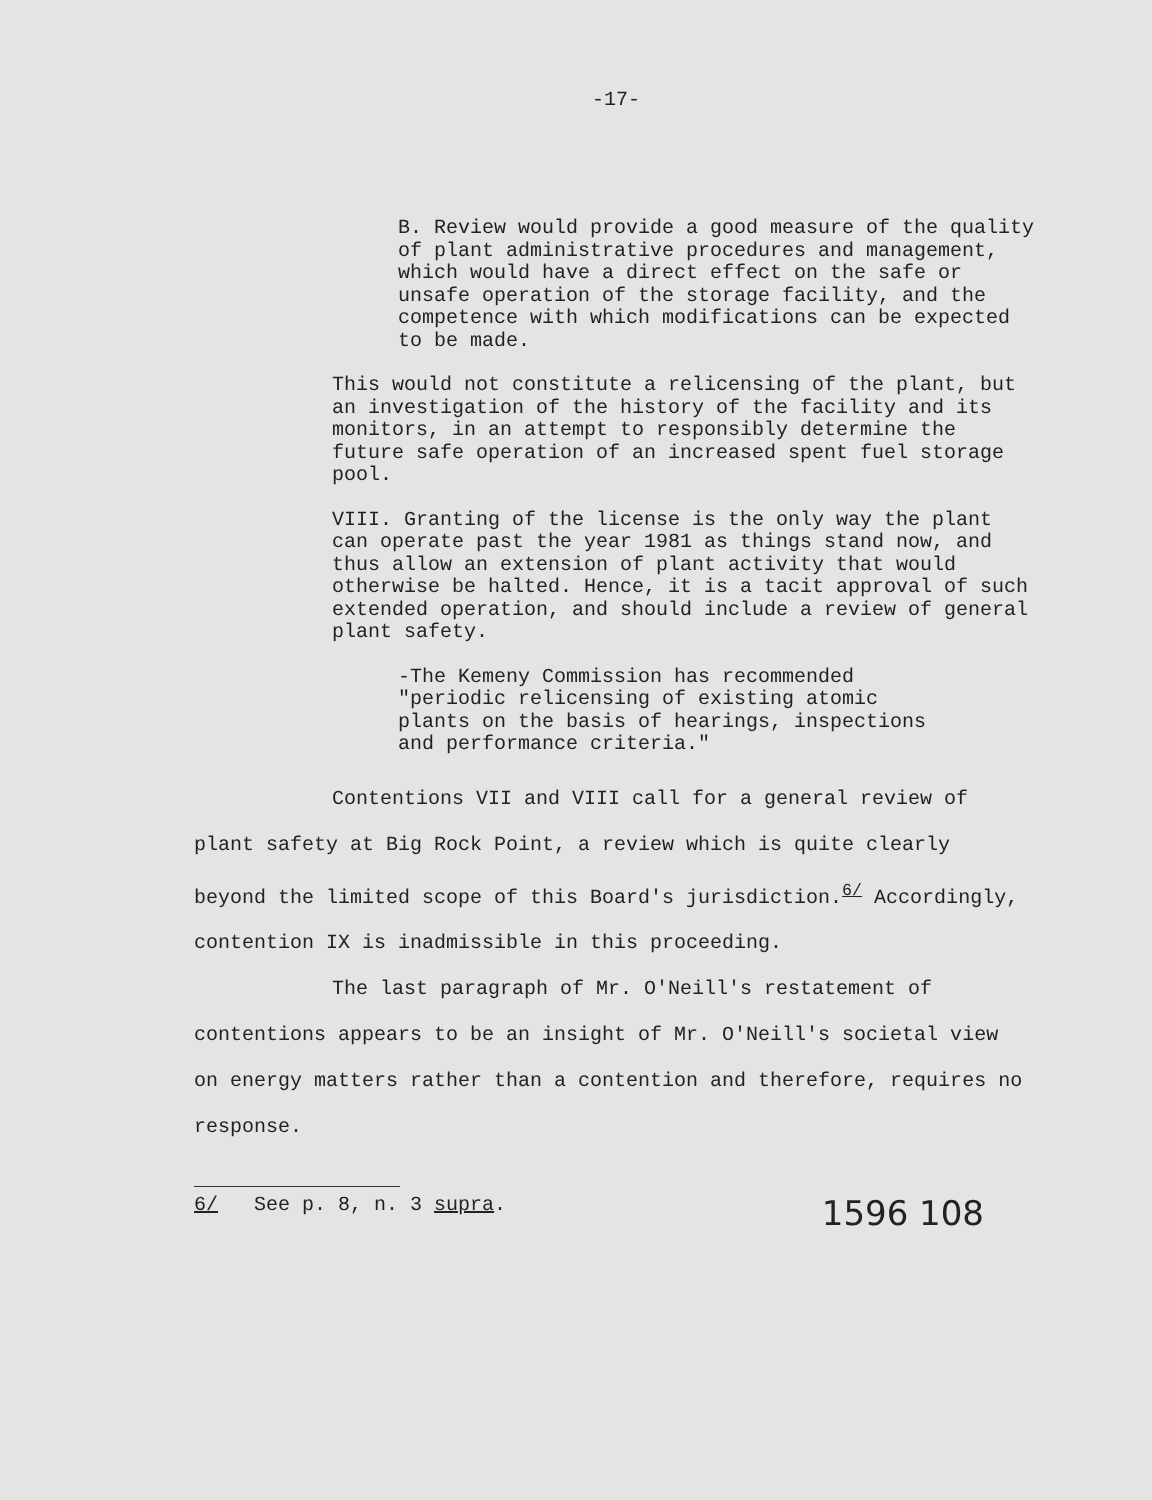-17-
B. Review would provide a good measure of the quality of plant administrative procedures and management, which would have a direct effect on the safe or unsafe operation of the storage facility, and the competence with which modifications can be expected to be made.
This would not constitute a relicensing of the plant, but an investigation of the history of the facility and its monitors, in an attempt to responsibly determine the future safe operation of an increased spent fuel storage pool.
VIII. Granting of the license is the only way the plant can operate past the year 1981 as things stand now, and thus allow an extension of plant activity that would otherwise be halted. Hence, it is a tacit approval of such extended operation, and should include a review of general plant safety.
-The Kemeny Commission has recommended "periodic relicensing of existing atomic plants on the basis of hearings, inspections and performance criteria."
Contentions VII and VIII call for a general review of plant safety at Big Rock Point, a review which is quite clearly beyond the limited scope of this Board's jurisdiction.<sup>6/</sup> Accordingly, contention IX is inadmissible in this proceeding.
The last paragraph of Mr. O'Neill's restatement of contentions appears to be an insight of Mr. O'Neill's societal view on energy matters rather than a contention and therefore, requires no response.
6/ See p. 8, n. 3 supra. 1596 108